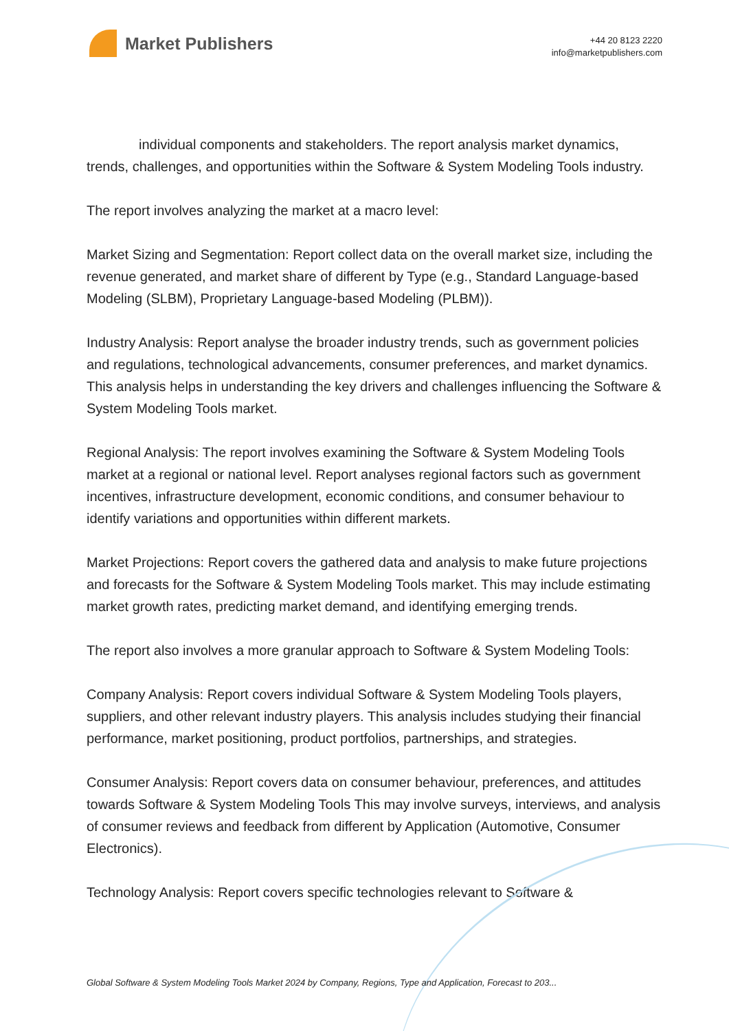Market Publishers
+44 20 8123 2220
info@marketpublishers.com
individual components and stakeholders. The report analysis market dynamics, trends, challenges, and opportunities within the Software & System Modeling Tools industry.
The report involves analyzing the market at a macro level:
Market Sizing and Segmentation: Report collect data on the overall market size, including the revenue generated, and market share of different by Type (e.g., Standard Language-based Modeling (SLBM), Proprietary Language-based Modeling (PLBM)).
Industry Analysis: Report analyse the broader industry trends, such as government policies and regulations, technological advancements, consumer preferences, and market dynamics. This analysis helps in understanding the key drivers and challenges influencing the Software & System Modeling Tools market.
Regional Analysis: The report involves examining the Software & System Modeling Tools market at a regional or national level. Report analyses regional factors such as government incentives, infrastructure development, economic conditions, and consumer behaviour to identify variations and opportunities within different markets.
Market Projections: Report covers the gathered data and analysis to make future projections and forecasts for the Software & System Modeling Tools market. This may include estimating market growth rates, predicting market demand, and identifying emerging trends.
The report also involves a more granular approach to Software & System Modeling Tools:
Company Analysis: Report covers individual Software & System Modeling Tools players, suppliers, and other relevant industry players. This analysis includes studying their financial performance, market positioning, product portfolios, partnerships, and strategies.
Consumer Analysis: Report covers data on consumer behaviour, preferences, and attitudes towards Software & System Modeling Tools This may involve surveys, interviews, and analysis of consumer reviews and feedback from different by Application (Automotive, Consumer Electronics).
Technology Analysis: Report covers specific technologies relevant to Software &
Global Software & System Modeling Tools Market 2024 by Company, Regions, Type and Application, Forecast to 203...